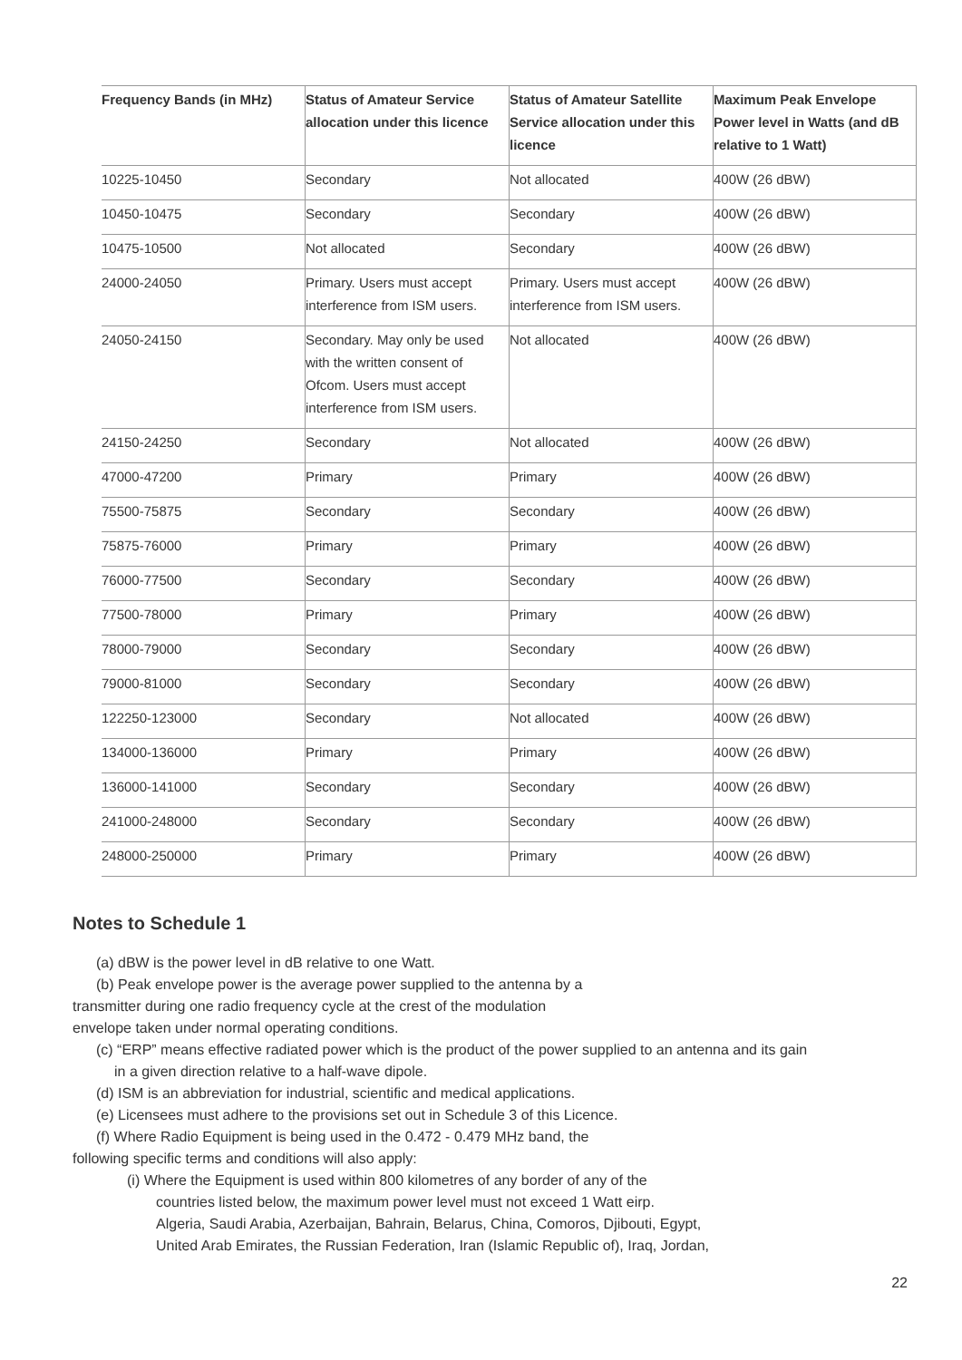| Frequency Bands (in MHz) | Status of Amateur Service allocation under this licence | Status of Amateur Satellite Service allocation under this licence | Maximum Peak Envelope Power level in Watts (and dB relative to 1 Watt) |
| --- | --- | --- | --- |
| 10225-10450 | Secondary | Not allocated | 400W (26 dBW) |
| 10450-10475 | Secondary | Secondary | 400W (26 dBW) |
| 10475-10500 | Not allocated | Secondary | 400W (26 dBW) |
| 24000-24050 | Primary. Users must accept interference from ISM users. | Primary. Users must accept interference from ISM users. | 400W (26 dBW) |
| 24050-24150 | Secondary. May only be used with the written consent of Ofcom. Users must accept interference from ISM users. | Not allocated | 400W (26 dBW) |
| 24150-24250 | Secondary | Not allocated | 400W (26 dBW) |
| 47000-47200 | Primary | Primary | 400W (26 dBW) |
| 75500-75875 | Secondary | Secondary | 400W (26 dBW) |
| 75875-76000 | Primary | Primary | 400W (26 dBW) |
| 76000-77500 | Secondary | Secondary | 400W (26 dBW) |
| 77500-78000 | Primary | Primary | 400W (26 dBW) |
| 78000-79000 | Secondary | Secondary | 400W (26 dBW) |
| 79000-81000 | Secondary | Secondary | 400W (26 dBW) |
| 122250-123000 | Secondary | Not allocated | 400W (26 dBW) |
| 134000-136000 | Primary | Primary | 400W (26 dBW) |
| 136000-141000 | Secondary | Secondary | 400W (26 dBW) |
| 241000-248000 | Secondary | Secondary | 400W (26 dBW) |
| 248000-250000 | Primary | Primary | 400W (26 dBW) |
Notes to Schedule 1
(a) dBW is the power level in dB relative to one Watt.
(b) Peak envelope power is the average power supplied to the antenna by a
transmitter during one radio frequency cycle at the crest of the modulation
envelope taken under normal operating conditions.
(c) “ERP” means effective radiated power which is the product of the power supplied to an antenna and its gain
in a given direction relative to a half-wave dipole.
(d) ISM is an abbreviation for industrial, scientific and medical applications.
(e) Licensees must adhere to the provisions set out in Schedule 3 of this Licence.
(f) Where Radio Equipment is being used in the 0.472 - 0.479 MHz band, the
following specific terms and conditions will also apply:
(i) Where the Equipment is used within 800 kilometres of any border of any of the
countries listed below, the maximum power level must not exceed 1 Watt eirp.
Algeria, Saudi Arabia, Azerbaijan, Bahrain, Belarus, China, Comoros, Djibouti, Egypt,
United Arab Emirates, the Russian Federation, Iran (Islamic Republic of), Iraq, Jordan,
22